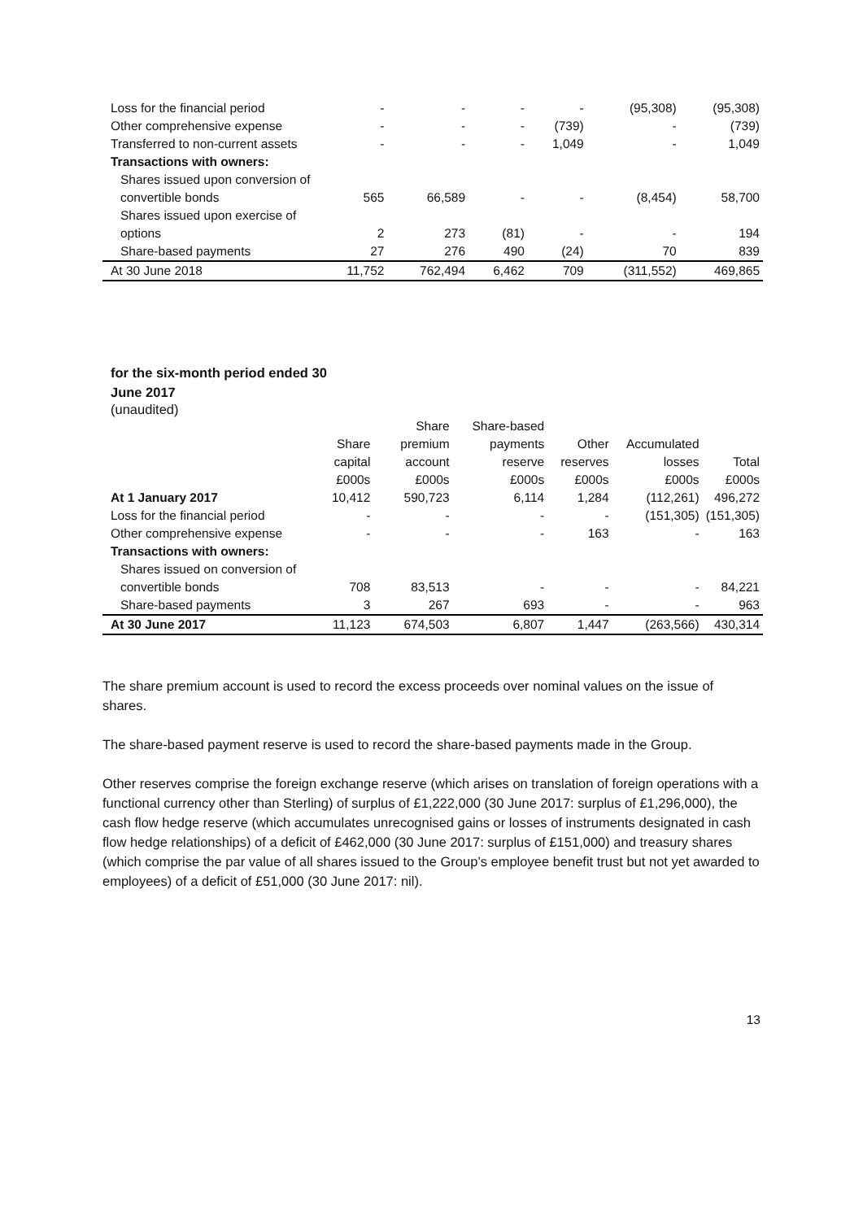| Loss for the financial period | - | - | - | - | (95,308) | (95,308) |
| Other comprehensive expense | - | - | - | (739) | - | (739) |
| Transferred to non-current assets | - | - | - | 1,049 | - | 1,049 |
| Transactions with owners: | | | | | | |
| Shares issued upon conversion of convertible bonds | 565 | 66,589 | - | - | (8,454) | 58,700 |
| Shares issued upon exercise of options | 2 | 273 | (81) | - | - | 194 |
| Share-based payments | 27 | 276 | 490 | (24) | 70 | 839 |
| At 30 June 2018 | 11,752 | 762,494 | 6,462 | 709 | (311,552) | 469,865 |
for the six-month period ended 30
June 2017
(unaudited)
| | Share capital | Share premium account | Share-based payments reserve | Other reserves | Accumulated losses | Total |
| --- | --- | --- | --- | --- | --- | --- |
| | £000s | £000s | £000s | £000s | £000s | £000s |
| At 1 January 2017 | 10,412 | 590,723 | 6,114 | 1,284 | (112,261) | 496,272 |
| Loss for the financial period | - | - | - | - | (151,305) | (151,305) |
| Other comprehensive expense | - | - | - | 163 | - | 163 |
| Transactions with owners: | | | | | | |
| Shares issued on conversion of convertible bonds | 708 | 83,513 | - | - | - | 84,221 |
| Share-based payments | 3 | 267 | 693 | - | - | 963 |
| At 30 June 2017 | 11,123 | 674,503 | 6,807 | 1,447 | (263,566) | 430,314 |
The share premium account is used to record the excess proceeds over nominal values on the issue of shares.
The share-based payment reserve is used to record the share-based payments made in the Group.
Other reserves comprise the foreign exchange reserve (which arises on translation of foreign operations with a functional currency other than Sterling) of surplus of £1,222,000 (30 June 2017: surplus of £1,296,000), the cash flow hedge reserve (which accumulates unrecognised gains or losses of instruments designated in cash flow hedge relationships) of a deficit of £462,000 (30 June 2017: surplus of £151,000) and treasury shares (which comprise the par value of all shares issued to the Group’s employee benefit trust but not yet awarded to employees) of a deficit of £51,000 (30 June 2017: nil).
13